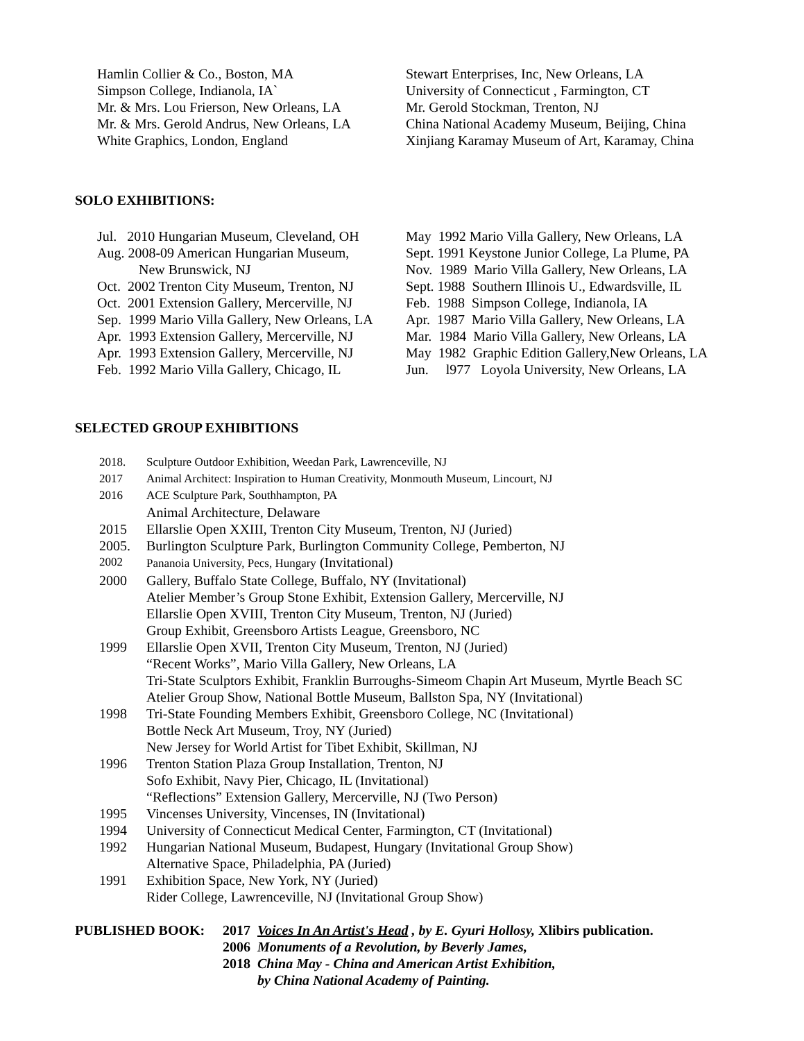Hamlin Collier & Co., Boston, MA
Simpson College, Indianola, IA`
Mr. & Mrs. Lou Frierson, New Orleans, LA
Mr. & Mrs. Gerold Andrus, New Orleans, LA
White Graphics, London, England
Stewart Enterprises, Inc, New Orleans, LA
University of Connecticut , Farmington, CT
Mr. Gerold Stockman, Trenton, NJ
China National Academy Museum, Beijing, China
Xinjiang Karamay Museum of Art, Karamay, China
SOLO EXHIBITIONS:
Jul. 2010 Hungarian Museum, Cleveland, OH
Aug. 2008-09 American Hungarian Museum,
New Brunswick, NJ
Oct. 2002 Trenton City Museum, Trenton, NJ
Oct. 2001 Extension Gallery, Mercerville, NJ
Sep. 1999 Mario Villa Gallery, New Orleans, LA
Apr. 1993 Extension Gallery, Mercerville, NJ
Apr. 1993 Extension Gallery, Mercerville, NJ
Feb. 1992 Mario Villa Gallery, Chicago, IL
May 1992 Mario Villa Gallery, New Orleans, LA
Sept. 1991 Keystone Junior College, La Plume, PA
Nov. 1989 Mario Villa Gallery, New Orleans, LA
Sept. 1988 Southern Illinois U., Edwardsville, IL
Feb. 1988 Simpson College, Indianola, IA
Apr. 1987 Mario Villa Gallery, New Orleans, LA
Mar. 1984 Mario Villa Gallery, New Orleans, LA
May 1982 Graphic Edition Gallery,New Orleans, LA
Jun. l977 Loyola University, New Orleans, LA
SELECTED GROUP EXHIBITIONS
2018. Sculpture Outdoor Exhibition, Weedan Park, Lawrenceville, NJ
2017 Animal Architect: Inspiration to Human Creativity, Monmouth Museum, Lincourt, NJ
2016 ACE Sculpture Park, Southhampton, PA
Animal Architecture, Delaware
2015 Ellarslie Open XXIII, Trenton City Museum, Trenton, NJ (Juried)
2005. Burlington Sculpture Park, Burlington Community College, Pemberton, NJ
2002 Pananoia University, Pecs, Hungary (Invitational)
2000 Gallery, Buffalo State College, Buffalo, NY (Invitational)
Atelier Member’s Group Stone Exhibit, Extension Gallery, Mercerville, NJ
Ellarslie Open XVIII, Trenton City Museum, Trenton, NJ (Juried)
Group Exhibit, Greensboro Artists League, Greensboro, NC
1999 Ellarslie Open XVII, Trenton City Museum, Trenton, NJ (Juried)
“Recent Works”, Mario Villa Gallery, New Orleans, LA
Tri-State Sculptors Exhibit, Franklin Burroughs-Simeom Chapin Art Museum, Myrtle Beach SC
Atelier Group Show, National Bottle Museum, Ballston Spa, NY (Invitational)
1998 Tri-State Founding Members Exhibit, Greensboro College, NC (Invitational)
Bottle Neck Art Museum, Troy, NY (Juried)
New Jersey for World Artist for Tibet Exhibit, Skillman, NJ
1996 Trenton Station Plaza Group Installation, Trenton, NJ
Sofo Exhibit, Navy Pier, Chicago, IL (Invitational)
“Reflections” Extension Gallery, Mercerville, NJ (Two Person)
1995 Vincenses University, Vincenses, IN (Invitational)
1994 University of Connecticut Medical Center, Farmington, CT (Invitational)
1992 Hungarian National Museum, Budapest, Hungary (Invitational Group Show)
Alternative Space, Philadelphia, PA (Juried)
1991 Exhibition Space, New York, NY (Juried)
Rider College, Lawrenceville, NJ (Invitational Group Show)
PUBLISHED BOOK: 2017 Voices In An Artist's Head , by E. Gyuri Hollosy, Xlibirs publication.
2006 Monuments of a Revolution, by Beverly James,
2018 China May - China and American Artist Exhibition,
by China National Academy of Painting.